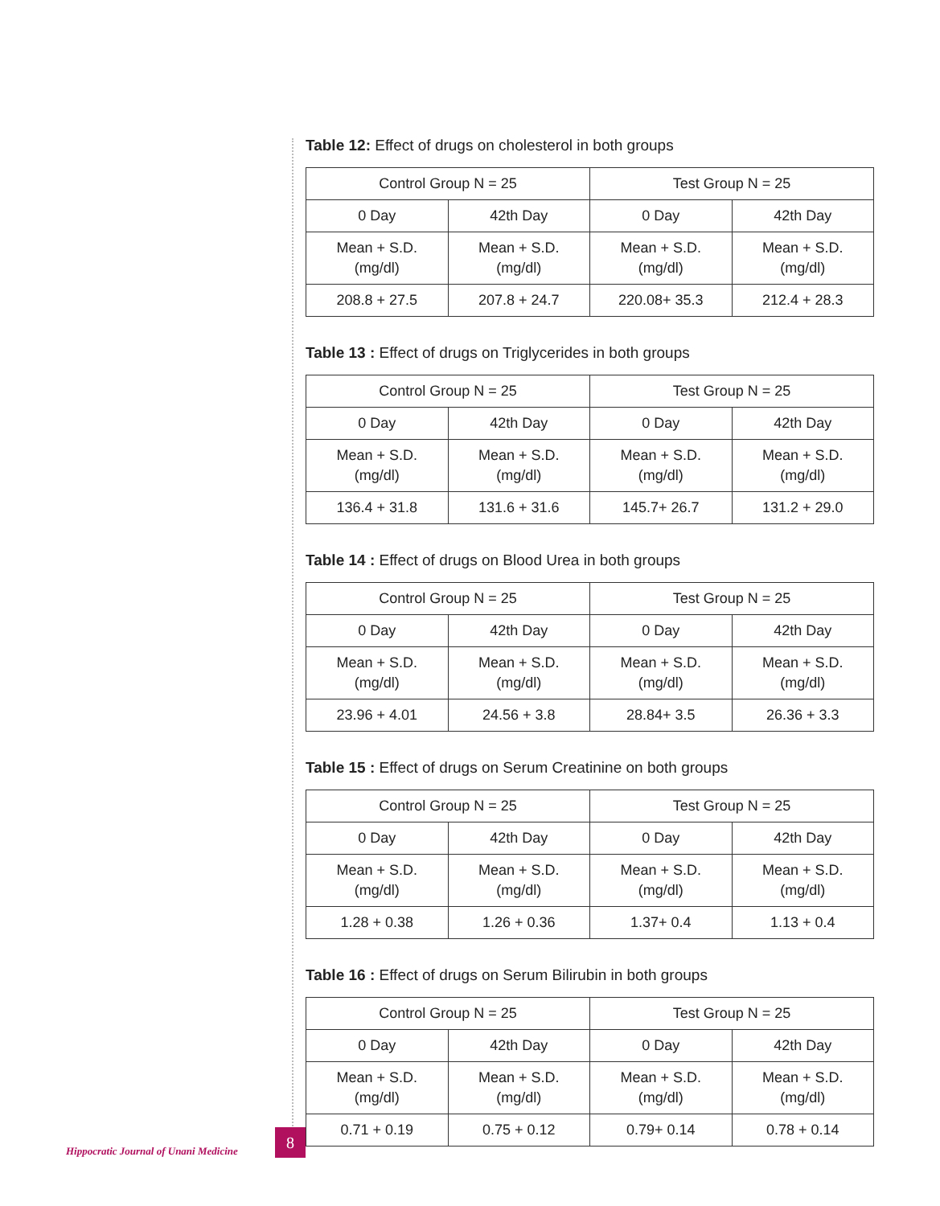Table 12: Effect of drugs on cholesterol in both groups
| Control Group N = 25 | | Test Group N = 25 | |
| 0 Day | 42th Day | 0 Day | 42th Day |
| Mean + S.D. (mg/dl) | Mean + S.D. (mg/dl) | Mean + S.D. (mg/dl) | Mean + S.D. (mg/dl) |
| 208.8 + 27.5 | 207.8 + 24.7 | 220.08+ 35.3 | 212.4 + 28.3 |
Table 13 : Effect of drugs on Triglycerides in both groups
| Control Group N = 25 | | Test Group N = 25 | |
| 0 Day | 42th Day | 0 Day | 42th Day |
| Mean + S.D. (mg/dl) | Mean + S.D. (mg/dl) | Mean + S.D. (mg/dl) | Mean + S.D. (mg/dl) |
| 136.4 + 31.8 | 131.6 + 31.6 | 145.7+ 26.7 | 131.2 + 29.0 |
Table 14 : Effect of drugs on Blood Urea in both groups
| Control Group N = 25 | | Test Group N = 25 | |
| 0 Day | 42th Day | 0 Day | 42th Day |
| Mean + S.D. (mg/dl) | Mean + S.D. (mg/dl) | Mean + S.D. (mg/dl) | Mean + S.D. (mg/dl) |
| 23.96 + 4.01 | 24.56 + 3.8 | 28.84+ 3.5 | 26.36 + 3.3 |
Table 15 : Effect of drugs on Serum Creatinine on both groups
| Control Group N = 25 | | Test Group N = 25 | |
| 0 Day | 42th Day | 0 Day | 42th Day |
| Mean + S.D. (mg/dl) | Mean + S.D. (mg/dl) | Mean + S.D. (mg/dl) | Mean + S.D. (mg/dl) |
| 1.28 + 0.38 | 1.26 + 0.36 | 1.37+ 0.4 | 1.13 + 0.4 |
Table 16 : Effect of drugs on Serum Bilirubin in both groups
| Control Group N = 25 | | Test Group N = 25 | |
| 0 Day | 42th Day | 0 Day | 42th Day |
| Mean + S.D. (mg/dl) | Mean + S.D. (mg/dl) | Mean + S.D. (mg/dl) | Mean + S.D. (mg/dl) |
| 0.71 + 0.19 | 0.75 + 0.12 | 0.79+ 0.14 | 0.78 + 0.14 |
Hippocratic Journal of Unani Medicine
8